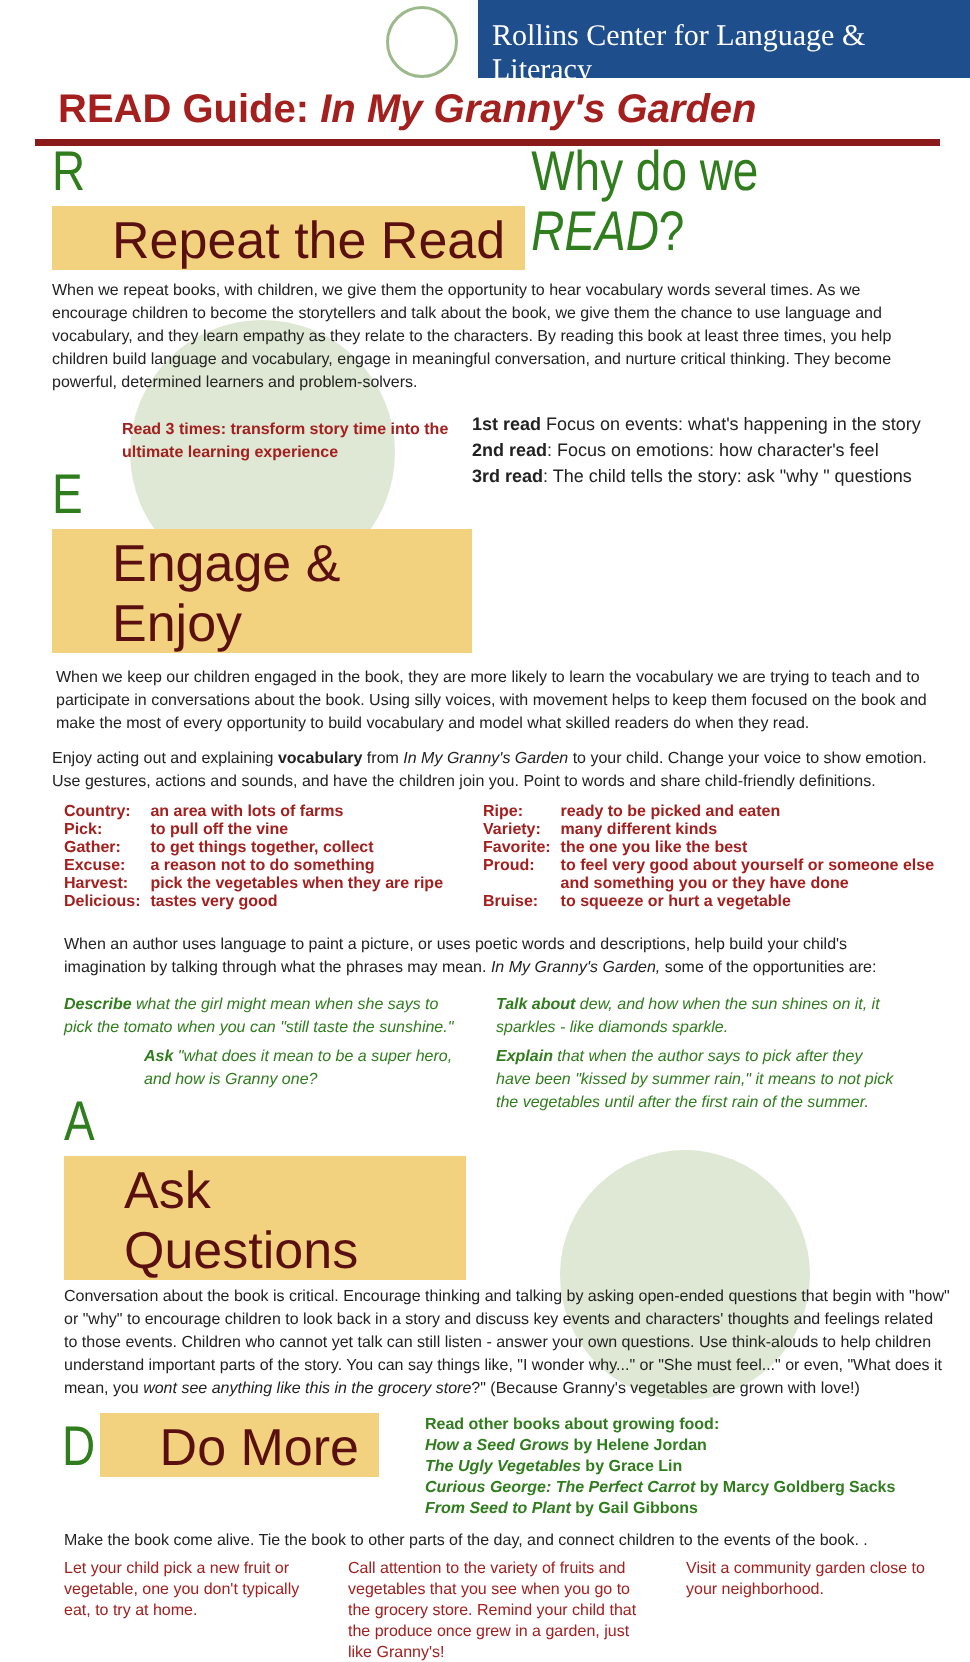Rollins Center for Language & Literacy
READ Guide: In My Granny's Garden
R Repeat the Read
Why do we READ?
When we repeat books, with children, we give them the opportunity to hear vocabulary words several times. As we encourage children to become the storytellers and talk about the book, we give them the chance to use language and vocabulary, and they learn empathy as they relate to the characters. By reading this book at least three times, you help children build language and vocabulary, engage in meaningful conversation, and nurture critical thinking. They become powerful, determined learners and problem-solvers.
Read 3 times: transform story time into the ultimate learning experience
E Engage & Enjoy
1st read Focus on events: what's happening in the story
2nd read: Focus on emotions: how character's feel
3rd read: The child tells the story: ask "why " questions
When we keep our children engaged in the book, they are more likely to learn the vocabulary we are trying to teach and to participate in conversations about the book. Using silly voices, with movement helps to keep them focused on the book and make the most of every opportunity to build vocabulary and model what skilled readers do when they read.
Enjoy acting out and explaining vocabulary from In My Granny's Garden to your child. Change your voice to show emotion. Use gestures, actions and sounds, and have the children join you. Point to words and share child-friendly definitions.
| Country: | an area with lots of farms |
| Pick: | to pull off the vine |
| Gather: | to get things together, collect |
| Excuse: | a reason not to do something |
| Harvest: | pick the vegetables when they are ripe |
| Delicious: | tastes very good |
| Ripe: | ready to be picked and eaten |
| Variety: | many different kinds |
| Favorite: | the one you like the best |
| Proud: | to feel very good about yourself or someone else and something you or they have done |
| Bruise: | to squeeze or hurt a vegetable |
When an author uses language to paint a picture, or uses poetic words and descriptions, help build your child's imagination by talking through what the phrases may mean. In My Granny's Garden, some of the opportunities are:
Describe what the girl might mean when she says to pick the tomato when you can "still taste the sunshine."
Ask "what does it mean to be a super hero, and how is Granny one?
A Ask Questions
Talk about dew, and how when the sun shines on it, it sparkles - like diamonds sparkle.
Explain that when the author says to pick after they have been "kissed by summer rain," it means to not pick the vegetables until after the first rain of the summer.
Conversation about the book is critical. Encourage thinking and talking by asking open-ended questions that begin with "how" or "why" to encourage children to look back in a story and discuss key events and characters' thoughts and feelings related to those events. Children who cannot yet talk can still listen - answer your own questions. Use think-alouds to help children understand important parts of the story. You can say things like, "I wonder why..." or "She must feel..." or even, "What does it mean, you wont see anything like this in the grocery store?" (Because Granny's vegetables are grown with love!)
D Do More
Read other books about growing food:
How a Seed Grows by Helene Jordan
The Ugly Vegetables by Grace Lin
Curious George: The Perfect Carrot by Marcy Goldberg Sacks
From Seed to Plant by Gail Gibbons
Make the book come alive. Tie the book to other parts of the day, and connect children to the events of the book. .
Let your child pick a new fruit or vegetable, one you don't typically eat, to try at home.
Call attention to the variety of fruits and vegetables that you see when you go to the grocery store. Remind your child that the produce once grew in a garden, just like Granny's!
Visit a community garden close to your neighborhood.